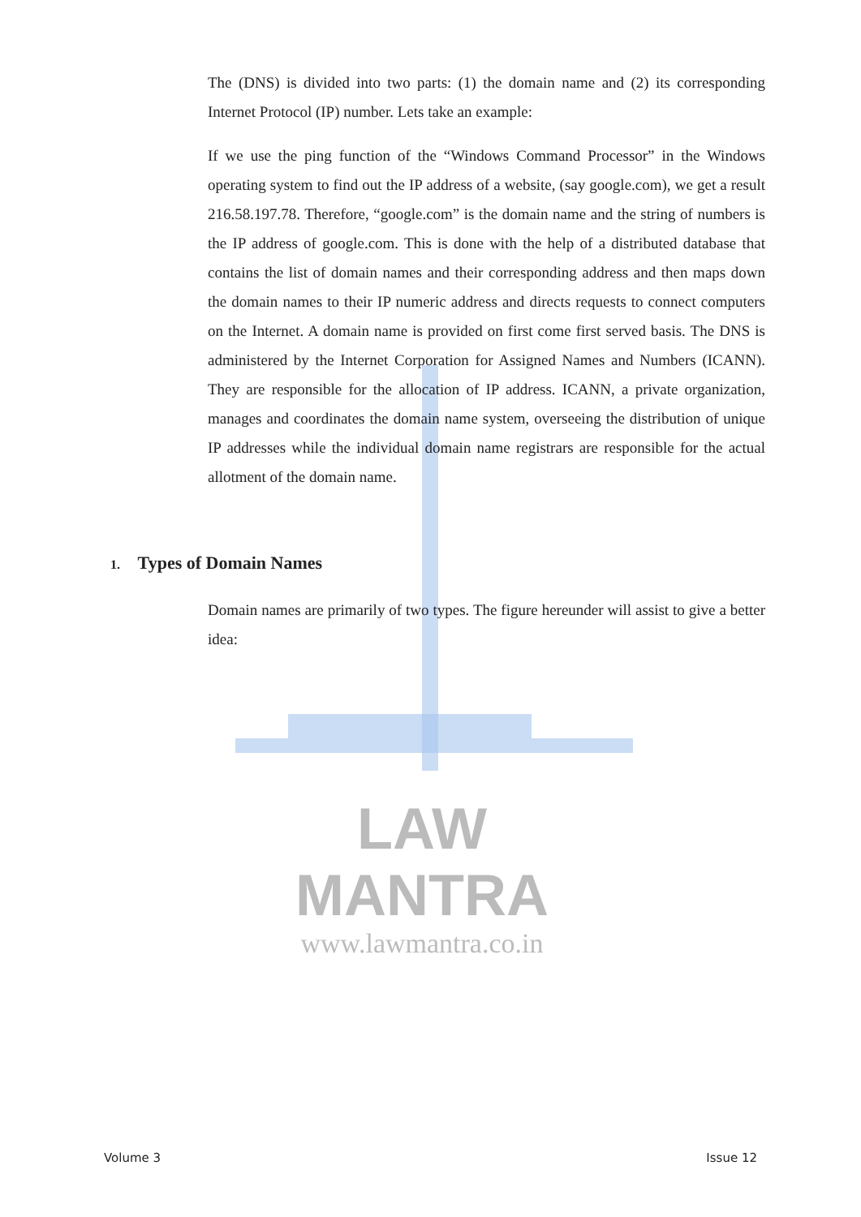LAW MANTRA
www.lawmantra.co.in
The (DNS) is divided into two parts: (1) the domain name and (2) its corresponding Internet Protocol (IP) number. Lets take an example:
If we use the ping function of the “Windows Command Processor” in the Windows operating system to find out the IP address of a website, (say google.com), we get a result 216.58.197.78. Therefore, “google.com” is the domain name and the string of numbers is the IP address of google.com. This is done with the help of a distributed database that contains the list of domain names and their corresponding address and then maps down the domain names to their IP numeric address and directs requests to connect computers on the Internet. A domain name is provided on first come first served basis. The DNS is administered by the Internet Corporation for Assigned Names and Numbers (ICANN). They are responsible for the allocation of IP address. ICANN, a private organization, manages and coordinates the domain name system, overseeing the distribution of unique IP addresses while the individual domain name registrars are responsible for the actual allotment of the domain name.
1. Types of Domain Names
Domain names are primarily of two types. The figure hereunder will assist to give a better idea:
Volume 3 Issue 12